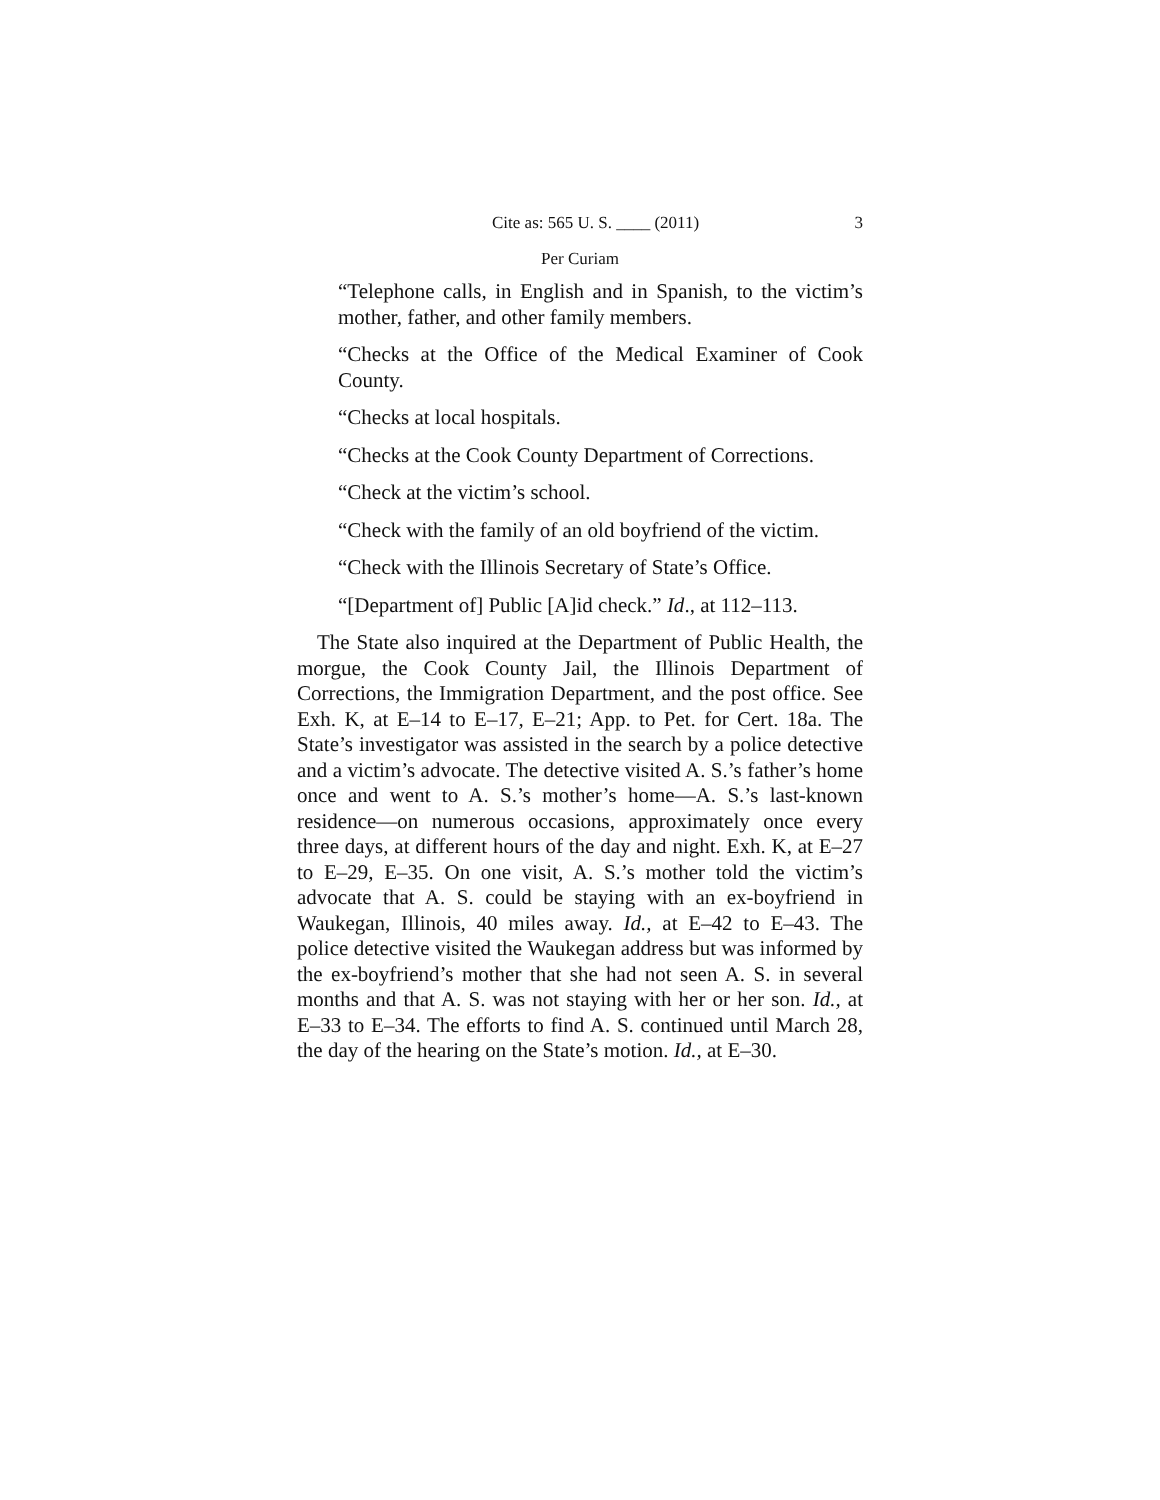Cite as: 565 U. S. ____ (2011) 3
Per Curiam
“Telephone calls, in English and in Spanish, to the victim’s mother, father, and other family members.
“Checks at the Office of the Medical Examiner of Cook County.
“Checks at local hospitals.
“Checks at the Cook County Department of Corrections.
“Check at the victim’s school.
“Check with the family of an old boyfriend of the victim.
“Check with the Illinois Secretary of State’s Office.
“[Department of] Public [A]id check.” Id., at 112–113.
The State also inquired at the Department of Public Health, the morgue, the Cook County Jail, the Illinois Department of Corrections, the Immigration Department, and the post office. See Exh. K, at E–14 to E–17, E–21; App. to Pet. for Cert. 18a. The State’s investigator was assisted in the search by a police detective and a victim’s advocate. The detective visited A. S.’s father’s home once and went to A. S.’s mother’s home—A. S.’s last-known residence—on numerous occasions, approximately once every three days, at different hours of the day and night. Exh. K, at E–27 to E–29, E–35. On one visit, A. S.’s mother told the victim’s advocate that A. S. could be staying with an ex-boyfriend in Waukegan, Illinois, 40 miles away. Id., at E–42 to E–43. The police detective visited the Waukegan address but was informed by the ex-boyfriend’s mother that she had not seen A. S. in several months and that A. S. was not staying with her or her son. Id., at E–33 to E–34. The efforts to find A. S. continued until March 28, the day of the hearing on the State’s motion. Id., at E–30.